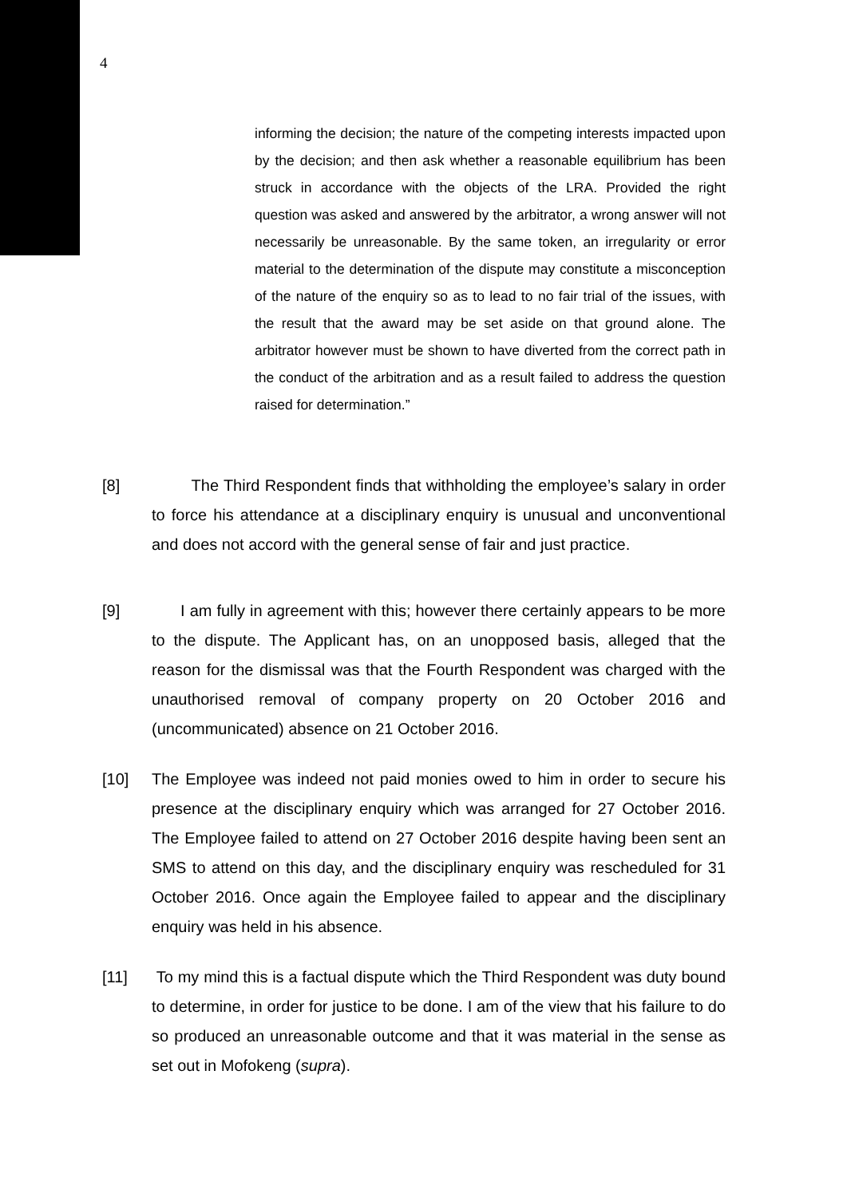4
informing the decision; the nature of the competing interests impacted upon by the decision; and then ask whether a reasonable equilibrium has been struck in accordance with the objects of the LRA. Provided the right question was asked and answered by the arbitrator, a wrong answer will not necessarily be unreasonable. By the same token, an irregularity or error material to the determination of the dispute may constitute a misconception of the nature of the enquiry so as to lead to no fair trial of the issues, with the result that the award may be set aside on that ground alone. The arbitrator however must be shown to have diverted from the correct path in the conduct of the arbitration and as a result failed to address the question raised for determination.”
[8] The Third Respondent finds that withholding the employee’s salary in order to force his attendance at a disciplinary enquiry is unusual and unconventional and does not accord with the general sense of fair and just practice.
[9] I am fully in agreement with this; however there certainly appears to be more to the dispute. The Applicant has, on an unopposed basis, alleged that the reason for the dismissal was that the Fourth Respondent was charged with the unauthorised removal of company property on 20 October 2016 and (uncommunicated) absence on 21 October 2016.
[10] The Employee was indeed not paid monies owed to him in order to secure his presence at the disciplinary enquiry which was arranged for 27 October 2016. The Employee failed to attend on 27 October 2016 despite having been sent an SMS to attend on this day, and the disciplinary enquiry was rescheduled for 31 October 2016. Once again the Employee failed to appear and the disciplinary enquiry was held in his absence.
[11] To my mind this is a factual dispute which the Third Respondent was duty bound to determine, in order for justice to be done. I am of the view that his failure to do so produced an unreasonable outcome and that it was material in the sense as set out in Mofokeng (supra).